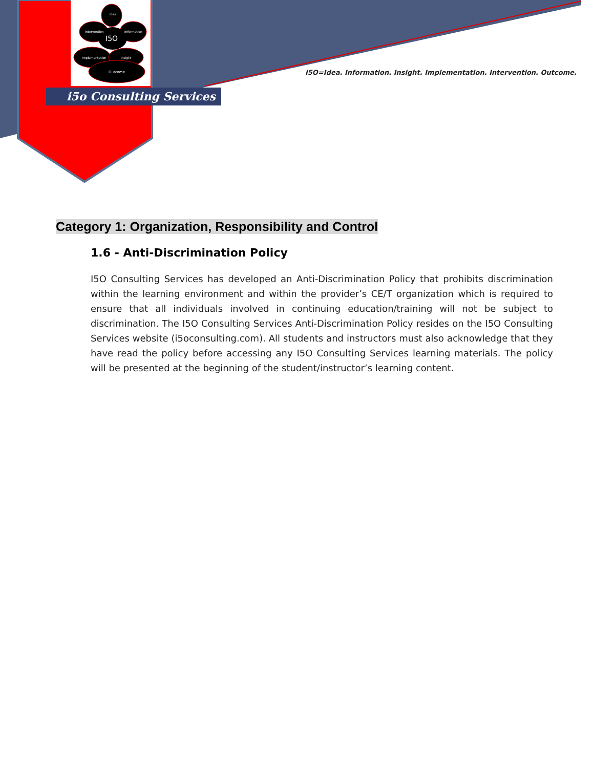I5O
Idea
Intervention
Information
Implementation
Insight
Outcome
i5o Consulting Services
I5O=Idea. Information. Insight. Implementation. Intervention. Outcome.
Category 1: Organization, Responsibility and Control
1.6 - Anti-Discrimination Policy
I5O Consulting Services has developed an Anti-Discrimination Policy that prohibits discrimination within the learning environment and within the provider’s CE/T organization which is required to ensure that all individuals involved in continuing education/training will not be subject to discrimination. The I5O Consulting Services Anti-Discrimination Policy resides on the I5O Consulting Services website (i5oconsulting.com). All students and instructors must also acknowledge that they have read the policy before accessing any I5O Consulting Services learning materials. The policy will be presented at the beginning of the student/instructor’s learning content.